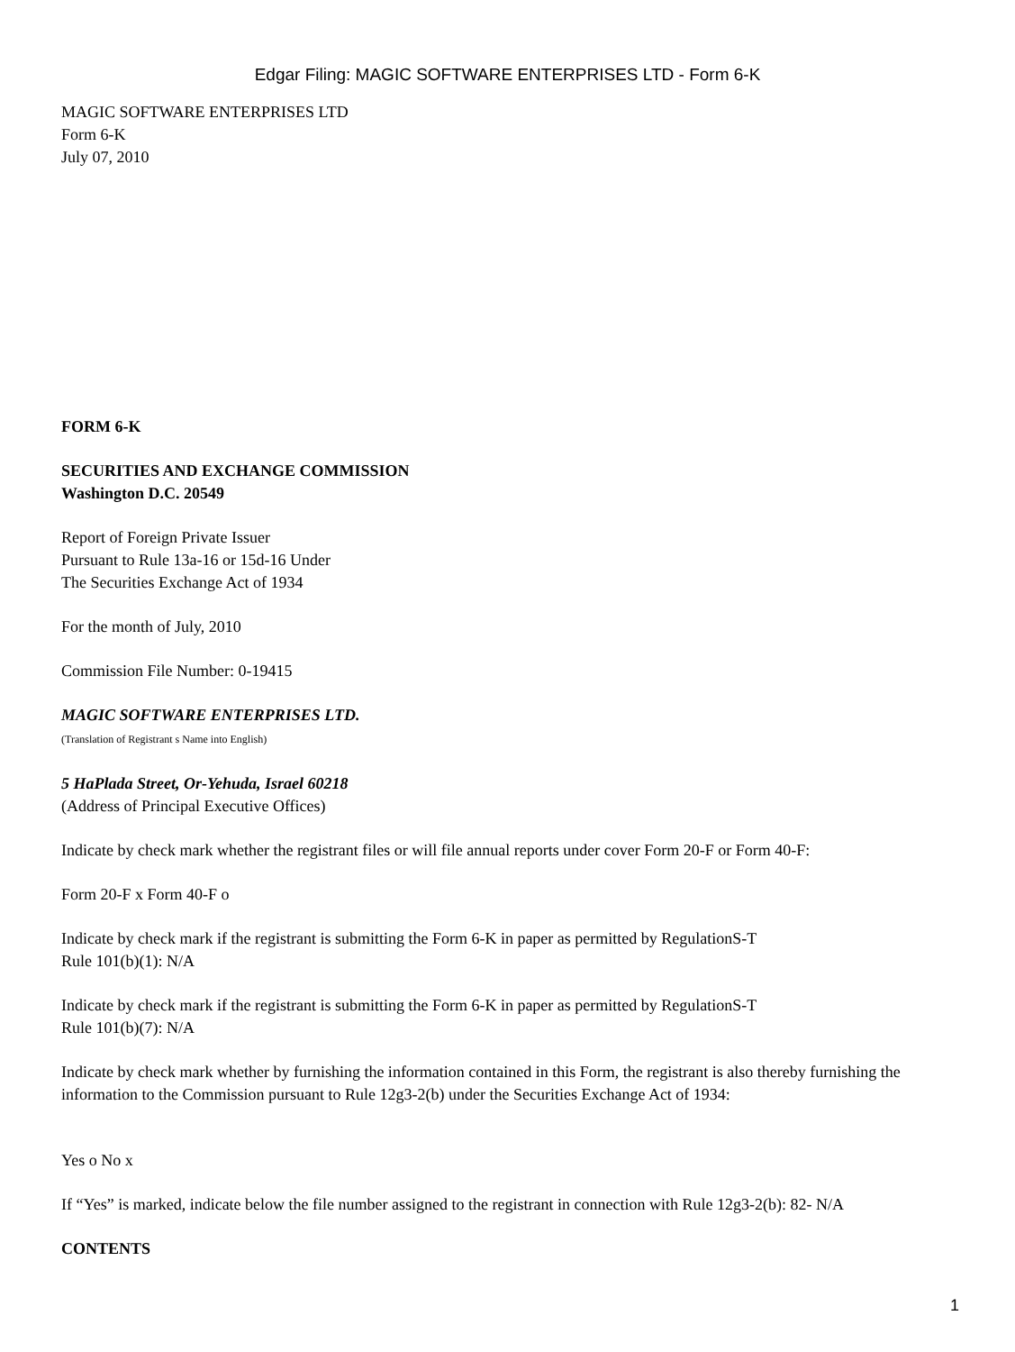Edgar Filing: MAGIC SOFTWARE ENTERPRISES LTD - Form 6-K
MAGIC SOFTWARE ENTERPRISES LTD
Form 6-K
July 07, 2010
FORM 6-K
SECURITIES AND EXCHANGE COMMISSION
Washington D.C. 20549
Report of Foreign Private Issuer
Pursuant to Rule 13a-16 or 15d-16 Under
The Securities Exchange Act of 1934
For the month of July, 2010
Commission File Number: 0-19415
MAGIC SOFTWARE ENTERPRISES LTD.
(Translation of Registrant s Name into English)
5 HaPlada Street, Or-Yehuda, Israel 60218
(Address of Principal Executive Offices)
Indicate by check mark whether the registrant files or will file annual reports under cover Form 20-F or Form 40-F:
Form 20-F x Form 40-F o
Indicate by check mark if the registrant is submitting the Form 6-K in paper as permitted by RegulationS-T
Rule 101(b)(1): N/A
Indicate by check mark if the registrant is submitting the Form 6-K in paper as permitted by RegulationS-T
Rule 101(b)(7): N/A
Indicate by check mark whether by furnishing the information contained in this Form, the registrant is also thereby furnishing the information to the Commission pursuant to Rule 12g3-2(b) under the Securities Exchange Act of 1934:
Yes o No x
If “Yes” is marked, indicate below the file number assigned to the registrant in connection with Rule 12g3-2(b): 82- N/A
CONTENTS
1